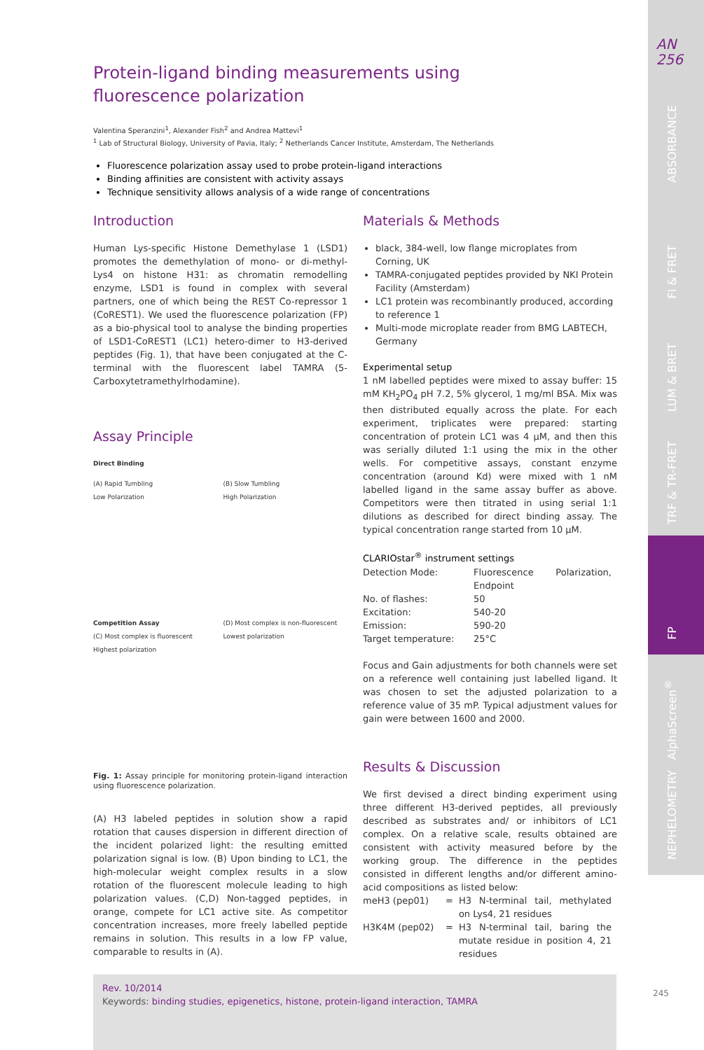AN
256
ABSORBANCE
FI & FRET
LUM & BRET
TRF & TR-FRET
FP
AlphaScreen<sup>®</sup>
NEPHELOMETRY
Protein-ligand binding measurements using
fluorescence polarization
Valentina Speranzini<sup>1</sup>, Alexander Fish<sup>2</sup> and Andrea Mattevi<sup>1</sup>
<sup>1</sup> Lab of Structural Biology, University of Pavia, Italy; <sup>2</sup> Netherlands Cancer Institute, Amsterdam, The Netherlands
Fluorescence polarization assay used to probe protein-ligand interactions
Binding affinities are consistent with activity assays
Technique sensitivity allows analysis of a wide range of concentrations
Introduction
Human Lys-specific Histone Demethylase 1 (LSD1) promotes the demethylation of mono- or di-methyl-Lys4 on histone H31: as chromatin remodelling enzyme, LSD1 is found in complex with several partners, one of which being the REST Co-repressor 1 (CoREST1). We used the fluorescence polarization (FP) as a bio-physical tool to analyse the binding properties of LSD1-CoREST1 (LC1) hetero-dimer to H3-derived peptides (Fig. 1), that have been conjugated at the C-terminal with the fluorescent label TAMRA (5-Carboxytetramethylrhodamine).
Assay Principle
Direct Binding
(A) Rapid Tumbling
Low Polarization
(B) Slow Tumbling
High Polarization
Competition Assay
(C) Most complex is fluorescent
Highest polarization
(D) Most complex is non-fluorescent
Lowest polarization
Fig. 1: Assay principle for monitoring protein-ligand interaction using fluorescence polarization.
(A) H3 labeled peptides in solution show a rapid rotation that causes dispersion in different direction of the incident polarized light: the resulting emitted polarization signal is low. (B) Upon binding to LC1, the high-molecular weight complex results in a slow rotation of the fluorescent molecule leading to high polarization values. (C,D) Non-tagged peptides, in orange, compete for LC1 active site. As competitor concentration increases, more freely labelled peptide remains in solution. This results in a low FP value, comparable to results in (A).
Materials & Methods
black, 384-well, low flange microplates from Corning, UK
TAMRA-conjugated peptides provided by NKI Protein Facility (Amsterdam)
LC1 protein was recombinantly produced, according to reference 1
Multi-mode microplate reader from BMG LABTECH, Germany
Experimental setup
1 nM labelled peptides were mixed to assay buffer: 15 mM KH<sub>2</sub>PO<sub>4</sub> pH 7.2, 5% glycerol, 1 mg/ml BSA. Mix was then distributed equally across the plate. For each experiment, triplicates were prepared: starting concentration of protein LC1 was 4 µM, and then this was serially diluted 1:1 using the mix in the other wells. For competitive assays, constant enzyme concentration (around Kd) were mixed with 1 nM labelled ligand in the same assay buffer as above. Competitors were then titrated in using serial 1:1 dilutions as described for direct binding assay. The typical concentration range started from 10 µM.
CLARIOstar<sup>®</sup> instrument settings
| Detection Mode: | Fluorescence Polarization, Endpoint |
| No. of flashes: | 50 |
| Excitation: | 540-20 |
| Emission: | 590-20 |
| Target temperature: | 25°C |
Focus and Gain adjustments for both channels were set on a reference well containing just labelled ligand. It was chosen to set the adjusted polarization to a reference value of 35 mP. Typical adjustment values for gain were between 1600 and 2000.
Results & Discussion
We first devised a direct binding experiment using three different H3-derived peptides, all previously described as substrates and/ or inhibitors of LC1 complex. On a relative scale, results obtained are consistent with activity measured before by the working group. The difference in the peptides consisted in different lengths and/or different amino-acid compositions as listed below:
| meH3 (pep01) | = | H3 N-terminal tail, methylated on Lys4, 21 residues |
| H3K4M (pep02) | = | H3 N-terminal tail, baring the mutate residue in position 4, 21 residues |
Rev. 10/2014
Keywords: binding studies, epigenetics, histone, protein-ligand interaction, TAMRA
245